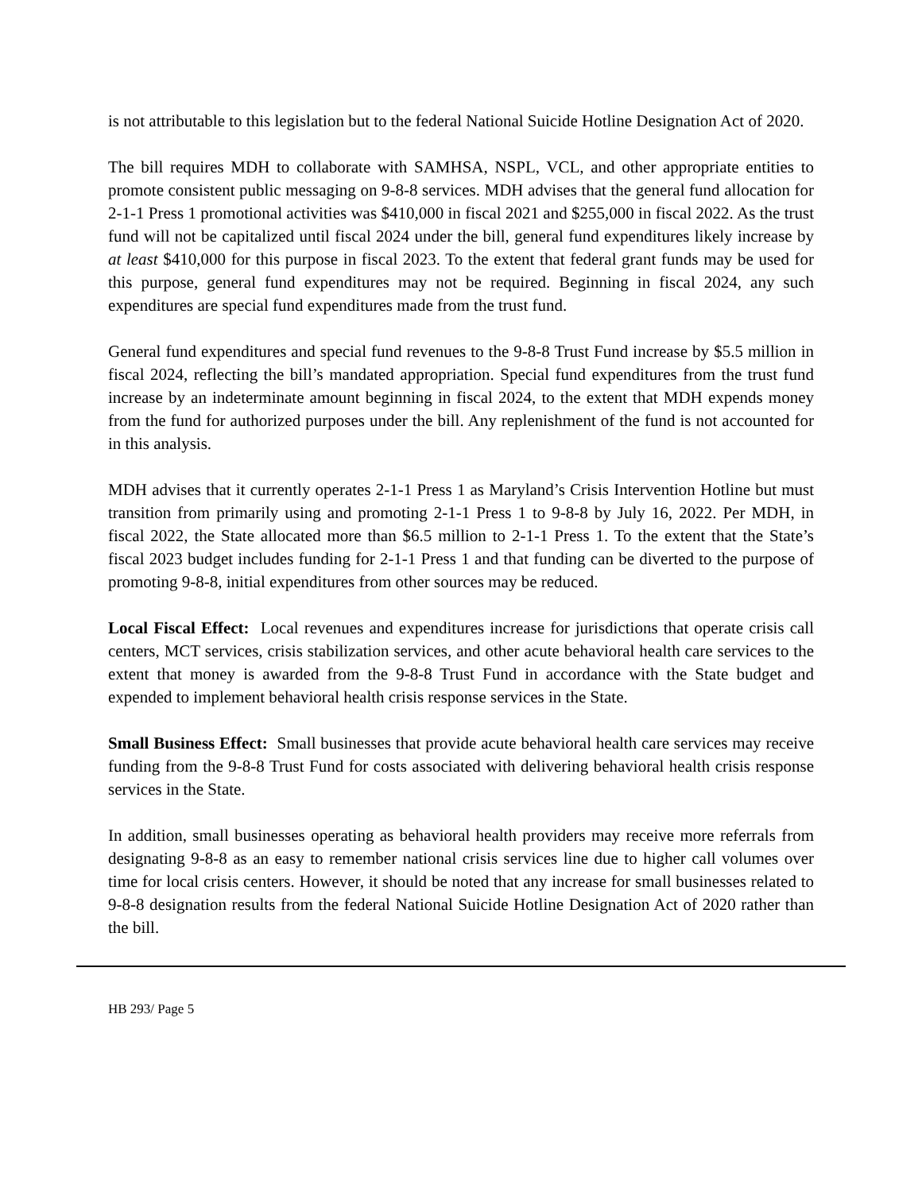is not attributable to this legislation but to the federal National Suicide Hotline Designation Act of 2020.
The bill requires MDH to collaborate with SAMHSA, NSPL, VCL, and other appropriate entities to promote consistent public messaging on 9-8-8 services. MDH advises that the general fund allocation for 2-1-1 Press 1 promotional activities was $410,000 in fiscal 2021 and $255,000 in fiscal 2022. As the trust fund will not be capitalized until fiscal 2024 under the bill, general fund expenditures likely increase by at least $410,000 for this purpose in fiscal 2023. To the extent that federal grant funds may be used for this purpose, general fund expenditures may not be required. Beginning in fiscal 2024, any such expenditures are special fund expenditures made from the trust fund.
General fund expenditures and special fund revenues to the 9-8-8 Trust Fund increase by $5.5 million in fiscal 2024, reflecting the bill’s mandated appropriation. Special fund expenditures from the trust fund increase by an indeterminate amount beginning in fiscal 2024, to the extent that MDH expends money from the fund for authorized purposes under the bill. Any replenishment of the fund is not accounted for in this analysis.
MDH advises that it currently operates 2-1-1 Press 1 as Maryland’s Crisis Intervention Hotline but must transition from primarily using and promoting 2-1-1 Press 1 to 9-8-8 by July 16, 2022. Per MDH, in fiscal 2022, the State allocated more than $6.5 million to 2-1-1 Press 1. To the extent that the State’s fiscal 2023 budget includes funding for 2-1-1 Press 1 and that funding can be diverted to the purpose of promoting 9-8-8, initial expenditures from other sources may be reduced.
Local Fiscal Effect: Local revenues and expenditures increase for jurisdictions that operate crisis call centers, MCT services, crisis stabilization services, and other acute behavioral health care services to the extent that money is awarded from the 9-8-8 Trust Fund in accordance with the State budget and expended to implement behavioral health crisis response services in the State.
Small Business Effect: Small businesses that provide acute behavioral health care services may receive funding from the 9-8-8 Trust Fund for costs associated with delivering behavioral health crisis response services in the State.
In addition, small businesses operating as behavioral health providers may receive more referrals from designating 9-8-8 as an easy to remember national crisis services line due to higher call volumes over time for local crisis centers. However, it should be noted that any increase for small businesses related to 9-8-8 designation results from the federal National Suicide Hotline Designation Act of 2020 rather than the bill.
HB 293/ Page 5